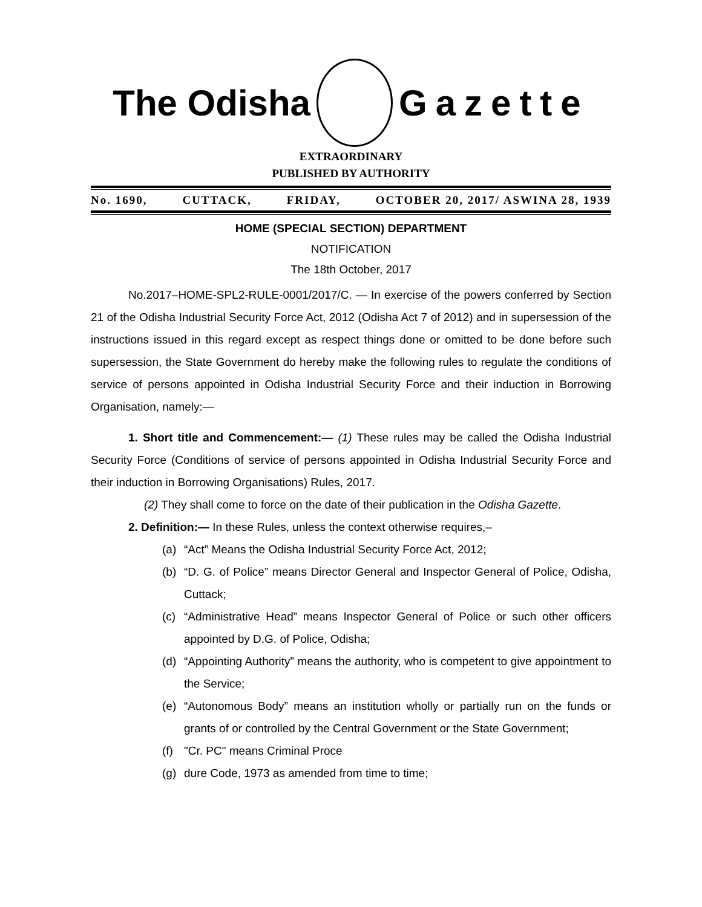The Odisha Gazette
EXTRAORDINARY
PUBLISHED BY AUTHORITY
No. 1690, CUTTACK, FRIDAY, OCTOBER 20, 2017/ ASWINA 28, 1939
HOME (SPECIAL SECTION) DEPARTMENT
NOTIFICATION
The 18th October, 2017
No.2017–HOME-SPL2-RULE-0001/2017/C. — In exercise of the powers conferred by Section 21 of the Odisha Industrial Security Force Act, 2012 (Odisha Act 7 of 2012) and in supersession of the instructions issued in this regard except as respect things done or omitted to be done before such supersession, the State Government do hereby make the following rules to regulate the conditions of service of persons appointed in Odisha Industrial Security Force and their induction in Borrowing Organisation, namely:—
1. Short title and Commencement:— (1) These rules may be called the Odisha Industrial Security Force (Conditions of service of persons appointed in Odisha Industrial Security Force and their induction in Borrowing Organisations) Rules, 2017.
(2) They shall come to force on the date of their publication in the Odisha Gazette.
2. Definition:— In these Rules, unless the context otherwise requires,–
(a) “Act” Means the Odisha Industrial Security Force Act, 2012;
(b) “D. G. of Police” means Director General and Inspector General of Police, Odisha, Cuttack;
(c) “Administrative Head” means Inspector General of Police or such other officers appointed by D.G. of Police, Odisha;
(d) “Appointing Authority” means the authority, who is competent to give appointment to the Service;
(e) “Autonomous Body” means an institution wholly or partially run on the funds or grants of or controlled by the Central Government or the State Government;
(f) "Cr. PC" means Criminal Proce
(g) dure Code, 1973 as amended from time to time;